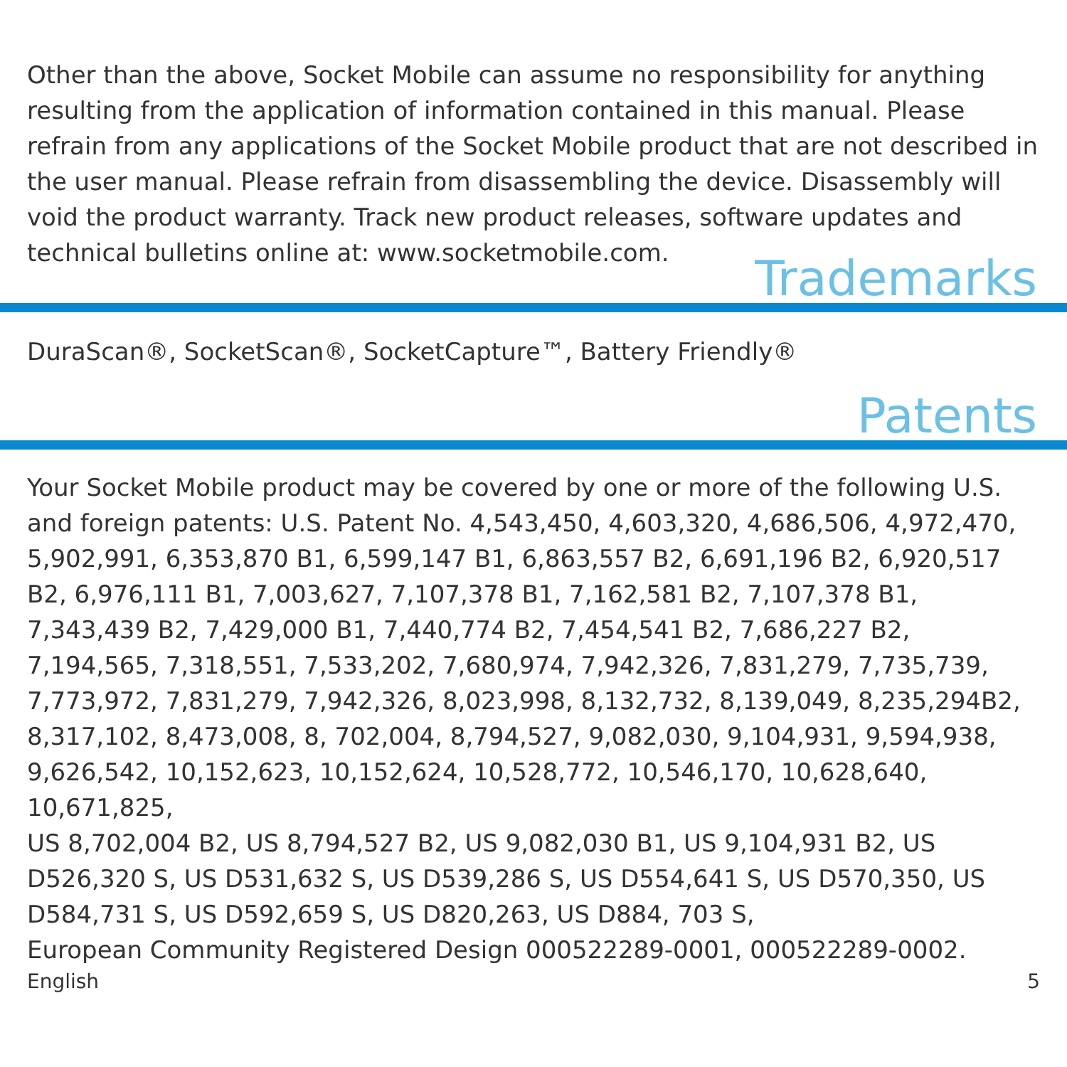Other than the above, Socket Mobile can assume no responsibility for anything resulting from the application of information contained in this manual. Please refrain from any applications of the Socket Mobile product that are not described in the user manual. Please refrain from disassembling the device. Disassembly will void the product warranty. Track new product releases, software updates and technical bulletins online at: www.socketmobile.com.
Trademarks
DuraScan®, SocketScan®, SocketCapture™, Battery Friendly®
Patents
Your Socket Mobile product may be covered by one or more of the following U.S. and foreign patents: U.S. Patent No. 4,543,450, 4,603,320, 4,686,506, 4,972,470, 5,902,991, 6,353,870 B1, 6,599,147 B1, 6,863,557 B2, 6,691,196 B2, 6,920,517 B2, 6,976,111 B1, 7,003,627, 7,107,378 B1, 7,162,581 B2, 7,107,378 B1, 7,343,439 B2, 7,429,000 B1, 7,440,774 B2, 7,454,541 B2, 7,686,227 B2, 7,194,565, 7,318,551, 7,533,202, 7,680,974, 7,942,326, 7,831,279, 7,735,739, 7,773,972, 7,831,279, 7,942,326, 8,023,998, 8,132,732, 8,139,049, 8,235,294B2, 8,317,102, 8,473,008, 8, 702,004, 8,794,527, 9,082,030, 9,104,931, 9,594,938, 9,626,542, 10,152,623, 10,152,624, 10,528,772, 10,546,170, 10,628,640, 10,671,825,
US 8,702,004 B2, US 8,794,527 B2, US 9,082,030 B1, US 9,104,931 B2, US D526,320 S, US D531,632 S, US D539,286 S, US D554,641 S, US D570,350, US D584,731 S, US D592,659 S, US D820,263, US D884, 703 S,
European Community Registered Design 000522289-0001, 000522289-0002.
English 5